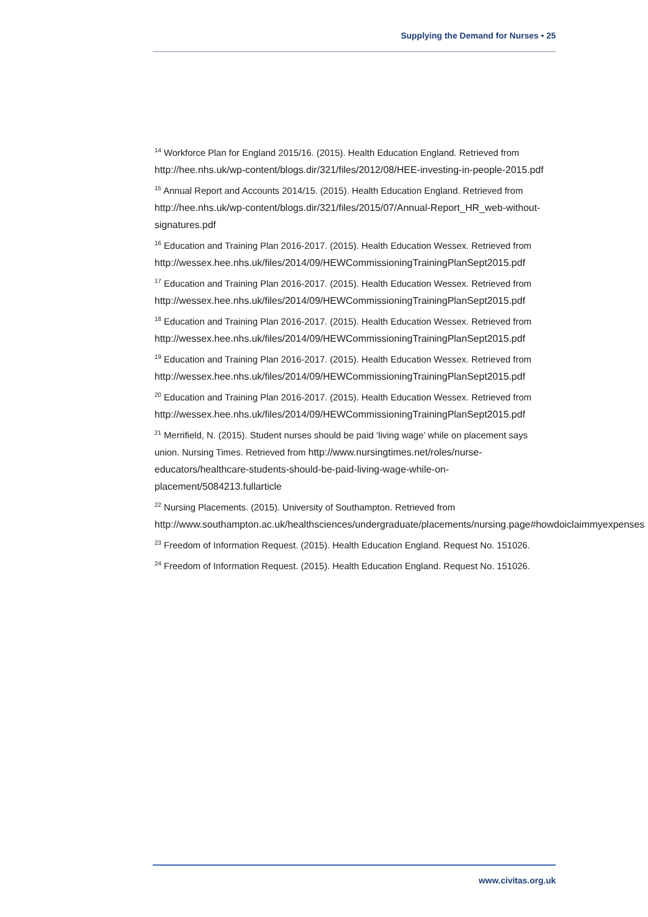Supplying the Demand for Nurses • 25
<sup>14</sup> Workforce Plan for England 2015/16. (2015). Health Education England. Retrieved from http://hee.nhs.uk/wp-content/blogs.dir/321/files/2012/08/HEE-investing-in-people-2015.pdf
<sup>15</sup> Annual Report and Accounts 2014/15. (2015). Health Education England. Retrieved from http://hee.nhs.uk/wp-content/blogs.dir/321/files/2015/07/Annual-Report_HR_web-without-signatures.pdf
<sup>16</sup> Education and Training Plan 2016-2017. (2015). Health Education Wessex. Retrieved from
http://wessex.hee.nhs.uk/files/2014/09/HEWCommissioningTrainingPlanSept2015.pdf
<sup>17</sup> Education and Training Plan 2016-2017. (2015). Health Education Wessex. Retrieved from
http://wessex.hee.nhs.uk/files/2014/09/HEWCommissioningTrainingPlanSept2015.pdf
<sup>18</sup> Education and Training Plan 2016-2017. (2015). Health Education Wessex. Retrieved from
http://wessex.hee.nhs.uk/files/2014/09/HEWCommissioningTrainingPlanSept2015.pdf
<sup>19</sup> Education and Training Plan 2016-2017. (2015). Health Education Wessex. Retrieved from
http://wessex.hee.nhs.uk/files/2014/09/HEWCommissioningTrainingPlanSept2015.pdf
<sup>20</sup> Education and Training Plan 2016-2017. (2015). Health Education Wessex. Retrieved from
http://wessex.hee.nhs.uk/files/2014/09/HEWCommissioningTrainingPlanSept2015.pdf
<sup>21</sup> Merrifield, N. (2015). Student nurses should be paid ‘living wage’ while on placement says union. Nursing Times. Retrieved from http://www.nursingtimes.net/roles/nurse-educators/healthcare-students-should-be-paid-living-wage-while-on-placement/5084213.fullarticle
<sup>22</sup> Nursing Placements. (2015). University of Southampton. Retrieved from http://www.southampton.ac.uk/healthsciences/undergraduate/placements/nursing.page#howdoiclaimmyexpenses
<sup>23</sup> Freedom of Information Request. (2015). Health Education England. Request No. 151026.
<sup>24</sup> Freedom of Information Request. (2015). Health Education England. Request No. 151026.
www.civitas.org.uk